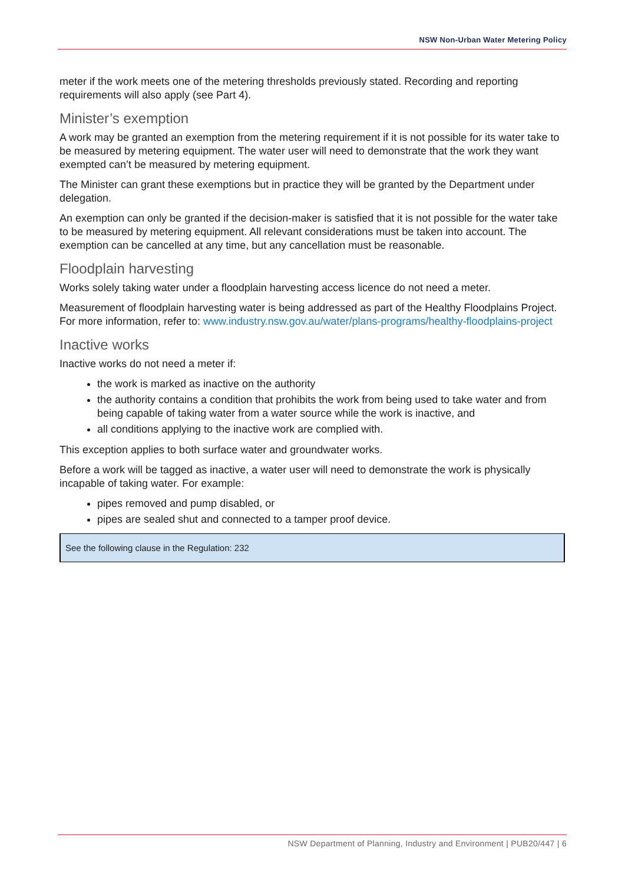NSW Non-Urban Water Metering Policy
meter if the work meets one of the metering thresholds previously stated. Recording and reporting requirements will also apply (see Part 4).
Minister’s exemption
A work may be granted an exemption from the metering requirement if it is not possible for its water take to be measured by metering equipment. The water user will need to demonstrate that the work they want exempted can’t be measured by metering equipment.
The Minister can grant these exemptions but in practice they will be granted by the Department under delegation.
An exemption can only be granted if the decision-maker is satisfied that it is not possible for the water take to be measured by metering equipment. All relevant considerations must be taken into account. The exemption can be cancelled at any time, but any cancellation must be reasonable.
Floodplain harvesting
Works solely taking water under a floodplain harvesting access licence do not need a meter.
Measurement of floodplain harvesting water is being addressed as part of the Healthy Floodplains Project. For more information, refer to: www.industry.nsw.gov.au/water/plans-programs/healthy-floodplains-project
Inactive works
Inactive works do not need a meter if:
the work is marked as inactive on the authority
the authority contains a condition that prohibits the work from being used to take water and from being capable of taking water from a water source while the work is inactive, and
all conditions applying to the inactive work are complied with.
This exception applies to both surface water and groundwater works.
Before a work will be tagged as inactive, a water user will need to demonstrate the work is physically incapable of taking water. For example:
pipes removed and pump disabled, or
pipes are sealed shut and connected to a tamper proof device.
See the following clause in the Regulation: 232
NSW Department of Planning, Industry and Environment | PUB20/447 | 6